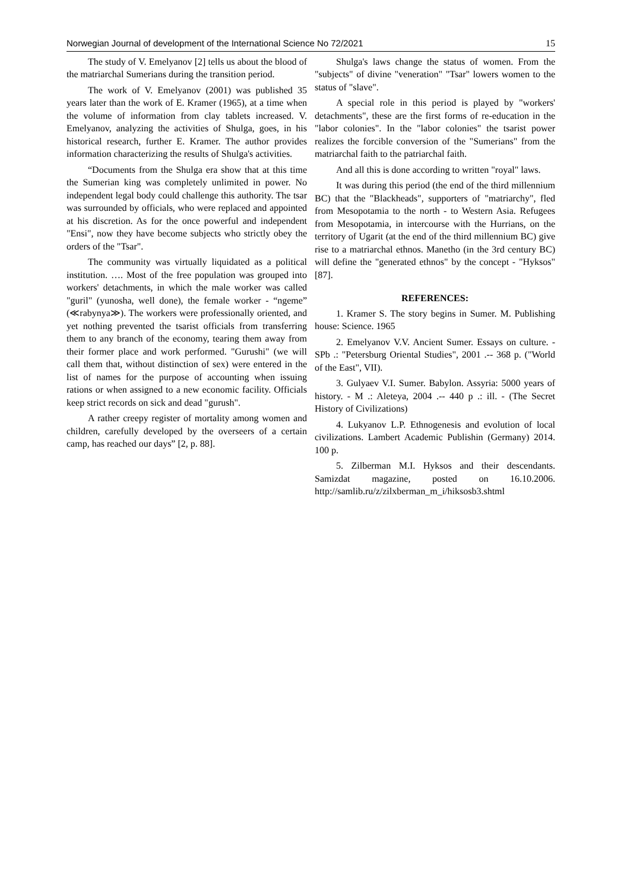Norwegian Journal of development of the International Science No 72/2021 15
The study of V. Emelyanov [2] tells us about the blood of the matriarchal Sumerians during the transition period.
The work of V. Emelyanov (2001) was published 35 years later than the work of E. Kramer (1965), at a time when the volume of information from clay tablets increased. V. Emelyanov, analyzing the activities of Shulga, goes, in his historical research, further E. Kramer. The author provides information characterizing the results of Shulga's activities.
“Documents from the Shulga era show that at this time the Sumerian king was completely unlimited in power. No independent legal body could challenge this authority. The tsar was surrounded by officials, who were replaced and appointed at his discretion. As for the once powerful and independent "Ensi", now they have become subjects who strictly obey the orders of the "Tsar".
The community was virtually liquidated as a political institution. …. Most of the free population was grouped into workers' detachments, in which the male worker was called "guril" (yunosha, well done), the female worker - “ngeme” (≪rabynya≫). The workers were professionally oriented, and yet nothing prevented the tsarist officials from transferring them to any branch of the economy, tearing them away from their former place and work performed. "Gurushi" (we will call them that, without distinction of sex) were entered in the list of names for the purpose of accounting when issuing rations or when assigned to a new economic facility. Officials keep strict records on sick and dead "gurush".
A rather creepy register of mortality among women and children, carefully developed by the overseers of a certain camp, has reached our days” [2, p. 88].
Shulga's laws change the status of women. From the "subjects" of divine "veneration" "Tsar" lowers women to the status of "slave".
A special role in this period is played by "workers' detachments", these are the first forms of re-education in the "labor colonies". In the "labor colonies" the tsarist power realizes the forcible conversion of the "Sumerians" from the matriarchal faith to the patriarchal faith.
And all this is done according to written "royal" laws.
It was during this period (the end of the third millennium BC) that the "Blackheads", supporters of "matriarchy", fled from Mesopotamia to the north - to Western Asia. Refugees from Mesopotamia, in intercourse with the Hurrians, on the territory of Ugarit (at the end of the third millennium BC) give rise to a matriarchal ethnos. Manetho (in the 3rd century BC) will define the "generated ethnos" by the concept - "Hyksos" [87].
REFERENCES:
1. Kramer S. The story begins in Sumer. M. Publishing house: Science. 1965
2. Emelyanov V.V. Ancient Sumer. Essays on culture. - SPb .: "Petersburg Oriental Studies", 2001 .-- 368 p. ("World of the East", VII).
3. Gulyaev V.I. Sumer. Babylon. Assyria: 5000 years of history. - M .: Aleteya, 2004 .-- 440 p .: ill. - (The Secret History of Civilizations)
4. Lukyanov L.P. Ethnogenesis and evolution of local civilizations. Lambert Academic Publishin (Germany) 2014. 100 p.
5. Zilberman M.I. Hyksos and their descendants. Samizdat magazine, posted on 16.10.2006. http://samlib.ru/z/zilxberman_m_i/hiksosb3.shtml